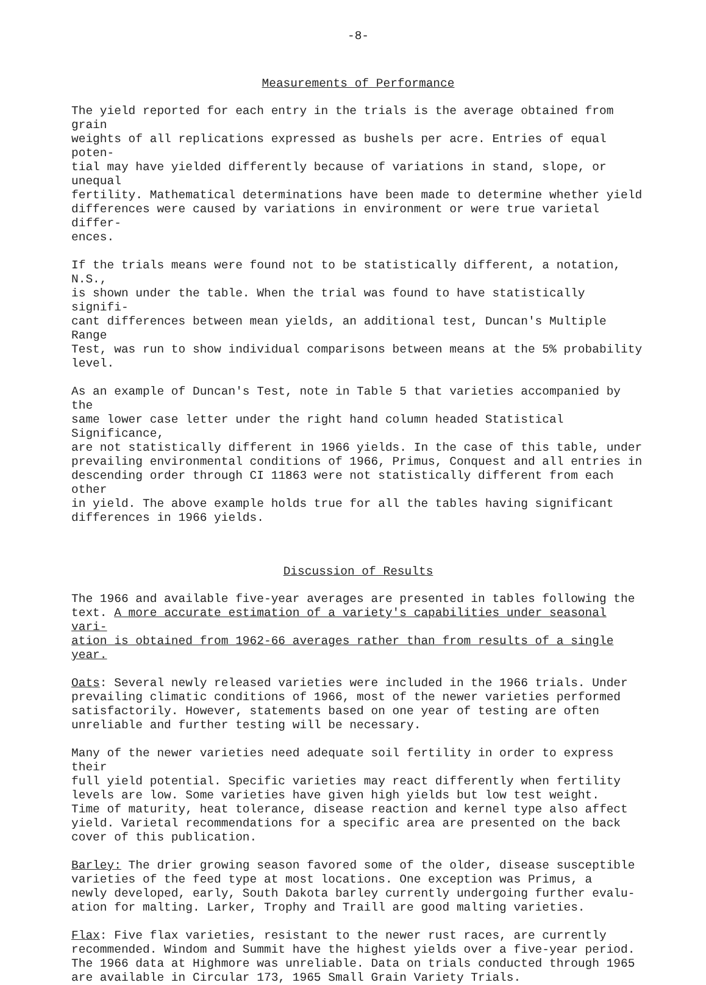-8-
Measurements of Performance
The yield reported for each entry in the trials is the average obtained from grain weights of all replications expressed as bushels per acre. Entries of equal poten- tial may have yielded differently because of variations in stand, slope, or unequal fertility. Mathematical determinations have been made to determine whether yield differences were caused by variations in environment or were true varietal differ- ences.
If the trials means were found not to be statistically different, a notation, N.S., is shown under the table. When the trial was found to have statistically signifi- cant differences between mean yields, an additional test, Duncan's Multiple Range Test, was run to show individual comparisons between means at the 5% probability level.
As an example of Duncan's Test, note in Table 5 that varieties accompanied by the same lower case letter under the right hand column headed Statistical Significance, are not statistically different in 1966 yields. In the case of this table, under prevailing environmental conditions of 1966, Primus, Conquest and all entries in descending order through CI 11863 were not statistically different from each other in yield. The above example holds true for all the tables having significant differences in 1966 yields.
Discussion of Results
The 1966 and available five-year averages are presented in tables following the text. A more accurate estimation of a variety's capabilities under seasonal vari- ation is obtained from 1962-66 averages rather than from results of a single year.
Oats: Several newly released varieties were included in the 1966 trials. Under prevailing climatic conditions of 1966, most of the newer varieties performed satisfactorily. However, statements based on one year of testing are often unreliable and further testing will be necessary.
Many of the newer varieties need adequate soil fertility in order to express their full yield potential. Specific varieties may react differently when fertility levels are low. Some varieties have given high yields but low test weight. Time of maturity, heat tolerance, disease reaction and kernel type also affect yield. Varietal recommendations for a specific area are presented on the back cover of this publication.
Barley: The drier growing season favored some of the older, disease susceptible varieties of the feed type at most locations. One exception was Primus, a newly developed, early, South Dakota barley currently undergoing further evalu- ation for malting. Larker, Trophy and Traill are good malting varieties.
Flax: Five flax varieties, resistant to the newer rust races, are currently recommended. Windom and Summit have the highest yields over a five-year period. The 1966 data at Highmore was unreliable. Data on trials conducted through 1965 are available in Circular 173, 1965 Small Grain Variety Trials.